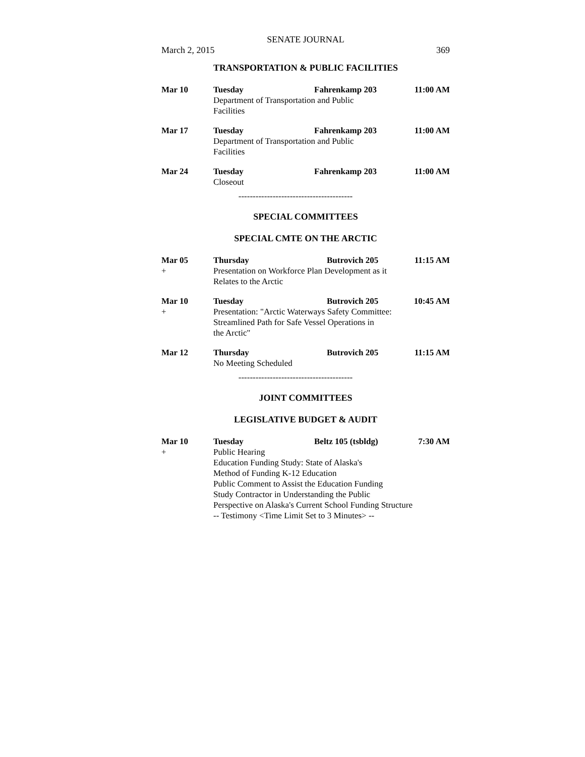SENATE JOURNAL
March 2, 2015 369
TRANSPORTATION & PUBLIC FACILITIES
| Mar 10 | Tuesday | Fahrenkamp 203 | 11:00 AM |
| | Department of Transportation and Public Facilities | | |
| Mar 17 | Tuesday | Fahrenkamp 203 | 11:00 AM |
| | Department of Transportation and Public Facilities | | |
| Mar 24 | Tuesday | Fahrenkamp 203 | 11:00 AM |
| | Closeout | | |
----------------------------------------
SPECIAL COMMITTEES
SPECIAL CMTE ON THE ARCTIC
| Mar 05 | Thursday | Butrovich 205 | 11:15 AM |
| + | Presentation on Workforce Plan Development as it Relates to the Arctic | | |
| Mar 10 | Tuesday | Butrovich 205 | 10:45 AM |
| + | Presentation: "Arctic Waterways Safety Committee: Streamlined Path for Safe Vessel Operations in the Arctic" | | |
| Mar 12 | Thursday | Butrovich 205 | 11:15 AM |
| | No Meeting Scheduled | | |
----------------------------------------
JOINT COMMITTEES
LEGISLATIVE BUDGET & AUDIT
| Mar 10 | Tuesday | Beltz 105 (tsbldg) | 7:30 AM |
| + | Public Hearing Education Funding Study: State of Alaska's Method of Funding K-12 Education Public Comment to Assist the Education Funding Study Contractor in Understanding the Public Perspective on Alaska's Current School Funding Structure -- Testimony <Time Limit Set to 3 Minutes> -- | | |